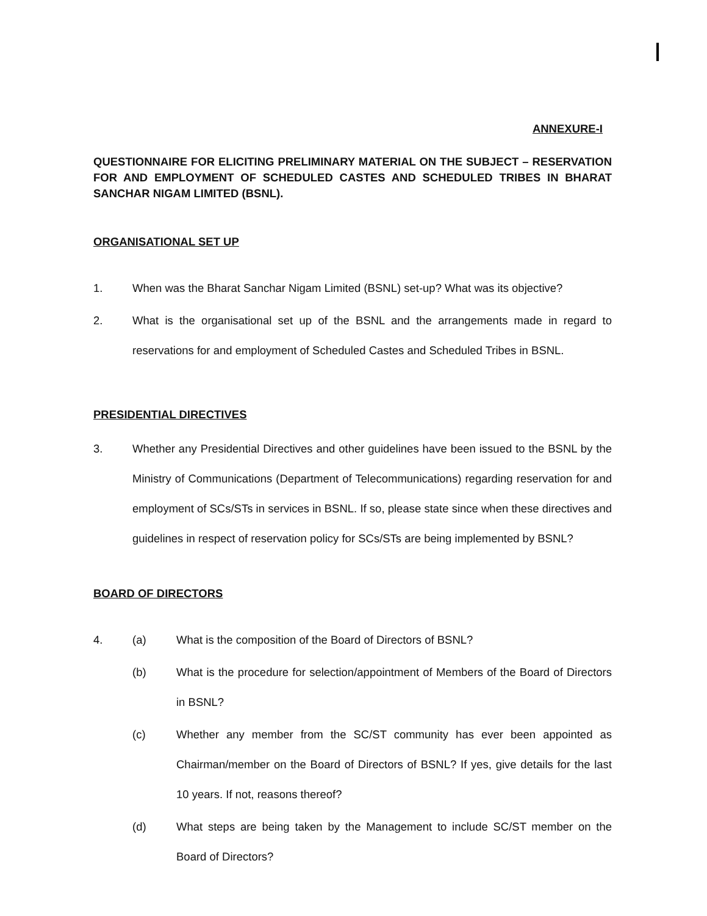ANNEXURE-I
QUESTIONNAIRE FOR ELICITING PRELIMINARY MATERIAL ON THE SUBJECT – RESERVATION FOR AND EMPLOYMENT OF SCHEDULED CASTES AND SCHEDULED TRIBES IN BHARAT SANCHAR NIGAM LIMITED (BSNL).
ORGANISATIONAL SET UP
1. When was the Bharat Sanchar Nigam Limited (BSNL) set-up? What was its objective?
2. What is the organisational set up of the BSNL and the arrangements made in regard to reservations for and employment of Scheduled Castes and Scheduled Tribes in BSNL.
PRESIDENTIAL DIRECTIVES
3. Whether any Presidential Directives and other guidelines have been issued to the BSNL by the Ministry of Communications (Department of Telecommunications) regarding reservation for and employment of SCs/STs in services in BSNL. If so, please state since when these directives and guidelines in respect of reservation policy for SCs/STs are being implemented by BSNL?
BOARD OF DIRECTORS
4. (a) What is the composition of the Board of Directors of BSNL?
(b) What is the procedure for selection/appointment of Members of the Board of Directors in BSNL?
(c) Whether any member from the SC/ST community has ever been appointed as Chairman/member on the Board of Directors of BSNL? If yes, give details for the last 10 years. If not, reasons thereof?
(d) What steps are being taken by the Management to include SC/ST member on the Board of Directors?